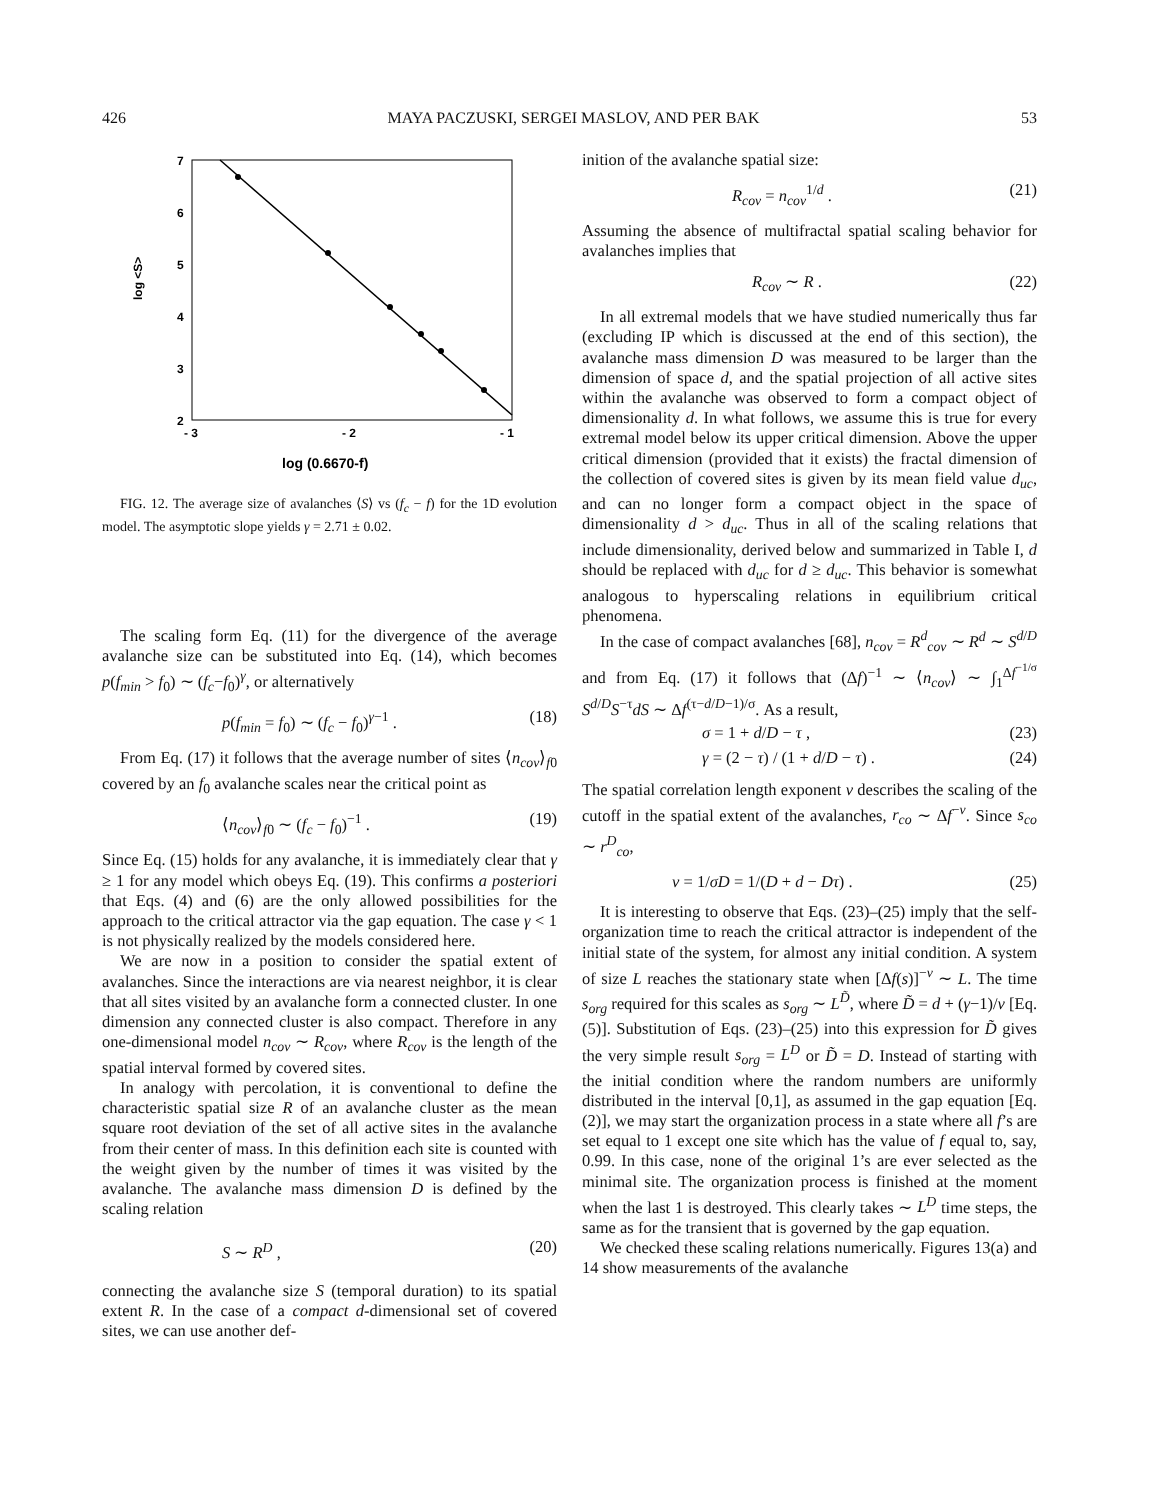426 MAYA PACZUSKI, SERGEI MASLOV, AND PER BAK 53
7
6
5
4
3
2
- 3
- 2
- 1
log <S>
log (0.6670-f)
FIG. 12. The average size of avalanches ⟨S⟩ vs (f<sub>c</sub> − f) for the 1D evolution model. The asymptotic slope yields γ = 2.71 ± 0.02.
The scaling form Eq. (11) for the divergence of the average avalanche size can be substituted into Eq. (14), which becomes p(f<sub>min</sub> > f<sub>0</sub>) ∼ (f<sub>c</sub>−f<sub>0</sub>)<sup>γ</sup>, or alternatively
p(f<sub>min</sub> = f<sub>0</sub>) ∼ (f<sub>c</sub> − f<sub>0</sub>)<sup>γ−1</sup> . (18)
From Eq. (17) it follows that the average number of sites ⟨n<sub>cov</sub>⟩<sub>f0</sub> covered by an f<sub>0</sub> avalanche scales near the critical point as
⟨n<sub>cov</sub>⟩<sub>f0</sub> ∼ (f<sub>c</sub> − f<sub>0</sub>)<sup>−1</sup> . (19)
Since Eq. (15) holds for any avalanche, it is immediately clear that γ ≥ 1 for any model which obeys Eq. (19). This confirms a posteriori that Eqs. (4) and (6) are the only allowed possibilities for the approach to the critical attractor via the gap equation. The case γ < 1 is not physically realized by the models considered here.
We are now in a position to consider the spatial extent of avalanches. Since the interactions are via nearest neighbor, it is clear that all sites visited by an avalanche form a connected cluster. In one dimension any connected cluster is also compact. Therefore in any one-dimensional model n<sub>cov</sub> ∼ R<sub>cov</sub>, where R<sub>cov</sub> is the length of the spatial interval formed by covered sites.
In analogy with percolation, it is conventional to define the characteristic spatial size R of an avalanche cluster as the mean square root deviation of the set of all active sites in the avalanche from their center of mass. In this definition each site is counted with the weight given by the number of times it was visited by the avalanche. The avalanche mass dimension D is defined by the scaling relation
S ∼ R<sup>D</sup> , (20)
connecting the avalanche size S (temporal duration) to its spatial extent R. In the case of a compact d-dimensional set of covered sites, we can use another def-
inition of the avalanche spatial size:
R<sub>cov</sub> = n<sub>cov</sub><sup>1/d</sup> . (21)
Assuming the absence of multifractal spatial scaling behavior for avalanches implies that
R<sub>cov</sub> ∼ R . (22)
In all extremal models that we have studied numerically thus far (excluding IP which is discussed at the end of this section), the avalanche mass dimension D was measured to be larger than the dimension of space d, and the spatial projection of all active sites within the avalanche was observed to form a compact object of dimensionality d. In what follows, we assume this is true for every extremal model below its upper critical dimension. Above the upper critical dimension (provided that it exists) the fractal dimension of the collection of covered sites is given by its mean field value d<sub>uc</sub>, and can no longer form a compact object in the space of dimensionality d > d<sub>uc</sub>. Thus in all of the scaling relations that include dimensionality, derived below and summarized in Table I, d should be replaced with d<sub>uc</sub> for d ≥ d<sub>uc</sub>. This behavior is somewhat analogous to hyperscaling relations in equilibrium critical phenomena.
In the case of compact avalanches [68], n<sub>cov</sub> = R<sup>d</sup><sub>cov</sub> ∼ R<sup>d</sup> ∼ S<sup>d/D</sup> and from Eq. (17) it follows that (Δf)<sup>−1</sup> ∼ ⟨n<sub>cov</sub>⟩ ∼ ∫<sub>1</sub><sup>Δf<sup>−1/σ</sup></sup> S<sup>d/D</sup>S<sup>−τ</sup>dS ∼ Δf<sup>(τ−d/D−1)/σ</sup>. As a result,
σ = 1 + d/D − τ , (23)
γ = (2 − τ) / (1 + d/D − τ) . (24)
The spatial correlation length exponent ν describes the scaling of the cutoff in the spatial extent of the avalanches, r<sub>co</sub> ∼ Δf<sup>−ν</sup>. Since s<sub>co</sub> ∼ r<sup>D</sup><sub>co</sub>,
ν = 1/σD = 1/(D + d − Dτ) . (25)
It is interesting to observe that Eqs. (23)–(25) imply that the self-organization time to reach the critical attractor is independent of the initial state of the system, for almost any initial condition. A system of size L reaches the stationary state when [Δf(s)]<sup>−ν</sup> ∼ L. The time s<sub>org</sub> required for this scales as s<sub>org</sub> ∼ L<sup>D̃</sup>, where D̃ = d + (γ−1)/ν [Eq. (5)]. Substitution of Eqs. (23)–(25) into this expression for D̃ gives the very simple result s<sub>org</sub> = L<sup>D</sup> or D̃ = D. Instead of starting with the initial condition where the random numbers are uniformly distributed in the interval [0,1], as assumed in the gap equation [Eq. (2)], we may start the organization process in a state where all f’s are set equal to 1 except one site which has the value of f equal to, say, 0.99. In this case, none of the original 1’s are ever selected as the minimal site. The organization process is finished at the moment when the last 1 is destroyed. This clearly takes ∼ L<sup>D</sup> time steps, the same as for the transient that is governed by the gap equation.
We checked these scaling relations numerically. Figures 13(a) and 14 show measurements of the avalanche